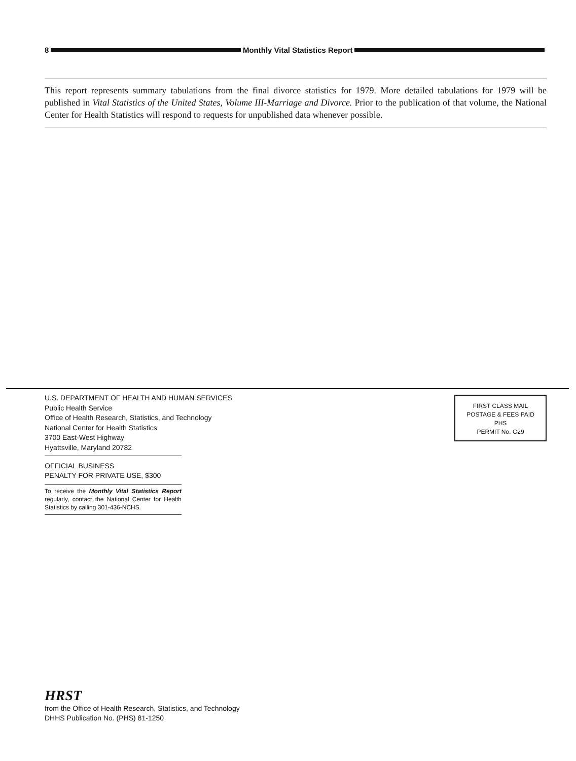8 Monthly Vital Statistics Report
This report represents summary tabulations from the final divorce statistics for 1979. More detailed tabulations for 1979 will be published in Vital Statistics of the United States, Volume III-Marriage and Divorce. Prior to the publication of that volume, the National Center for Health Statistics will respond to requests for unpublished data whenever possible.
U.S. DEPARTMENT OF HEALTH AND HUMAN SERVICES
Public Health Service
Office of Health Research, Statistics, and Technology
National Center for Health Statistics
3700 East-West Highway
Hyattsville, Maryland 20782
FIRST CLASS MAIL
POSTAGE & FEES PAID
PHS
PERMIT No. G29
OFFICIAL BUSINESS
PENALTY FOR PRIVATE USE, $300
To receive the Monthly Vital Statistics Report regularly, contact the National Center for Health Statistics by calling 301-436-NCHS.
HRST
from the Office of Health Research, Statistics, and Technology
DHHS Publication No. (PHS) 81-1250